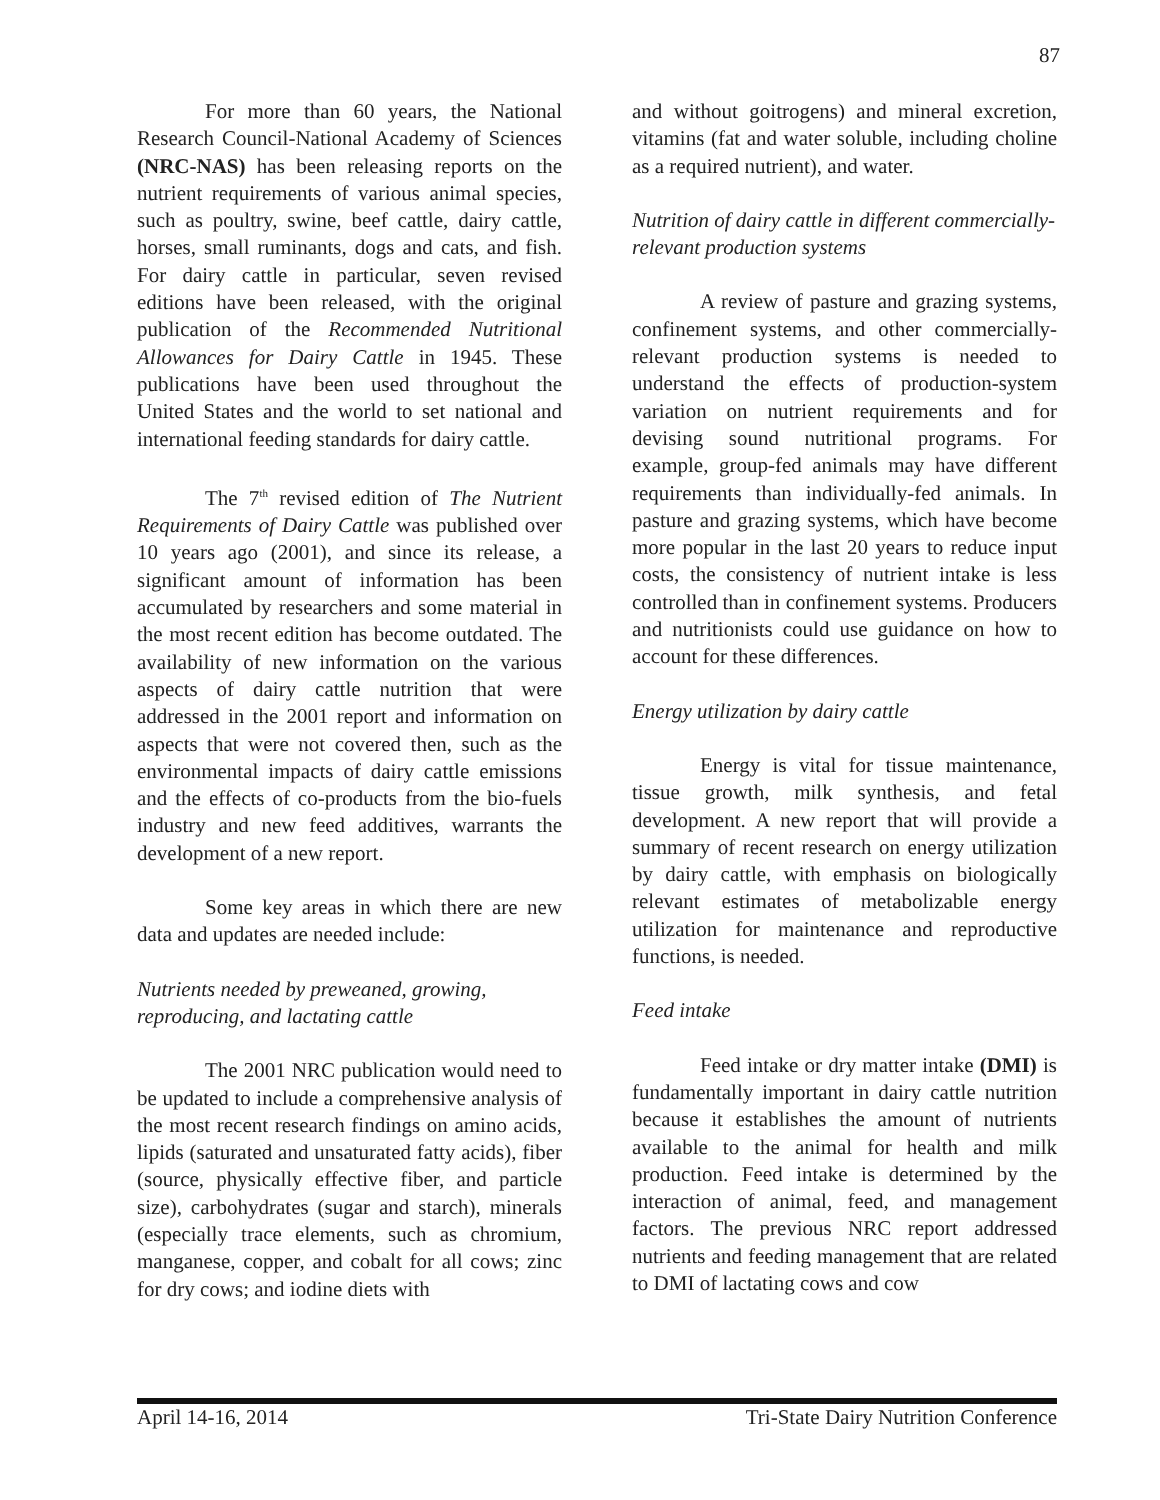87
For more than 60 years, the National Research Council-National Academy of Sciences (NRC-NAS) has been releasing reports on the nutrient requirements of various animal species, such as poultry, swine, beef cattle, dairy cattle, horses, small ruminants, dogs and cats, and fish. For dairy cattle in particular, seven revised editions have been released, with the original publication of the Recommended Nutritional Allowances for Dairy Cattle in 1945. These publications have been used throughout the United States and the world to set national and international feeding standards for dairy cattle.
The 7<sup>th</sup> revised edition of The Nutrient Requirements of Dairy Cattle was published over 10 years ago (2001), and since its release, a significant amount of information has been accumulated by researchers and some material in the most recent edition has become outdated. The availability of new information on the various aspects of dairy cattle nutrition that were addressed in the 2001 report and information on aspects that were not covered then, such as the environmental impacts of dairy cattle emissions and the effects of co-products from the bio-fuels industry and new feed additives, warrants the development of a new report.
Some key areas in which there are new data and updates are needed include:
Nutrients needed by preweaned, growing, reproducing, and lactating cattle
The 2001 NRC publication would need to be updated to include a comprehensive analysis of the most recent research findings on amino acids, lipids (saturated and unsaturated fatty acids), fiber (source, physically effective fiber, and particle size), carbohydrates (sugar and starch), minerals (especially trace elements, such as chromium, manganese, copper, and cobalt for all cows; zinc for dry cows; and iodine diets with
and without goitrogens) and mineral excretion, vitamins (fat and water soluble, including choline as a required nutrient), and water.
Nutrition of dairy cattle in different commercially-relevant production systems
A review of pasture and grazing systems, confinement systems, and other commercially-relevant production systems is needed to understand the effects of production-system variation on nutrient requirements and for devising sound nutritional programs. For example, group-fed animals may have different requirements than individually-fed animals. In pasture and grazing systems, which have become more popular in the last 20 years to reduce input costs, the consistency of nutrient intake is less controlled than in confinement systems. Producers and nutritionists could use guidance on how to account for these differences.
Energy utilization by dairy cattle
Energy is vital for tissue maintenance, tissue growth, milk synthesis, and fetal development. A new report that will provide a summary of recent research on energy utilization by dairy cattle, with emphasis on biologically relevant estimates of metabolizable energy utilization for maintenance and reproductive functions, is needed.
Feed intake
Feed intake or dry matter intake (DMI) is fundamentally important in dairy cattle nutrition because it establishes the amount of nutrients available to the animal for health and milk production. Feed intake is determined by the interaction of animal, feed, and management factors. The previous NRC report addressed nutrients and feeding management that are related to DMI of lactating cows and cow
April 14-16, 2014 Tri-State Dairy Nutrition Conference